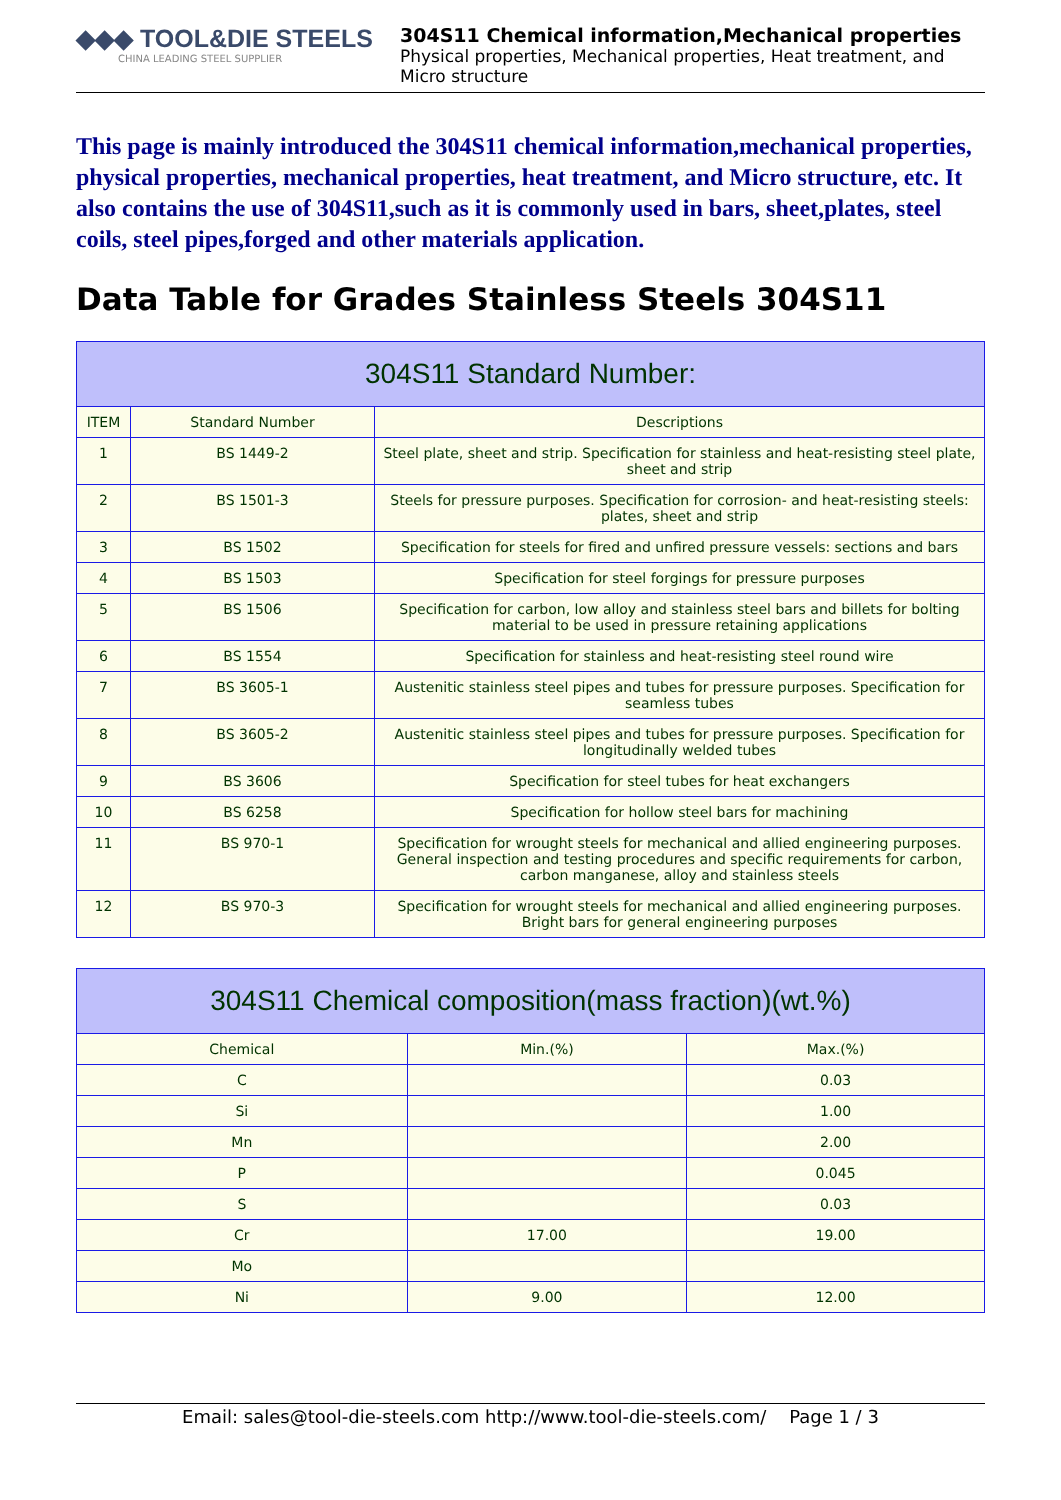◆◆◆ TOOL&DIE STEELS
CHINA LEADING STEEL SUPPLIER
304S11 Chemical information,Mechanical properties
Physical properties, Mechanical properties, Heat treatment, and Micro structure
This page is mainly introduced the 304S11 chemical information,mechanical properties, physical properties, mechanical properties, heat treatment, and Micro structure, etc. It also contains the use of 304S11,such as it is commonly used in bars, sheet,plates, steel coils, steel pipes,forged and other materials application.
Data Table for Grades Stainless Steels 304S11
| 304S11 Standard Number: | | |
| --- | --- | --- |
| ITEM | Standard Number | Descriptions |
| 1 | BS 1449-2 | Steel plate, sheet and strip. Specification for stainless and heat-resisting steel plate, sheet and strip |
| 2 | BS 1501-3 | Steels for pressure purposes. Specification for corrosion- and heat-resisting steels: plates, sheet and strip |
| 3 | BS 1502 | Specification for steels for fired and unfired pressure vessels: sections and bars |
| 4 | BS 1503 | Specification for steel forgings for pressure purposes |
| 5 | BS 1506 | Specification for carbon, low alloy and stainless steel bars and billets for bolting material to be used in pressure retaining applications |
| 6 | BS 1554 | Specification for stainless and heat-resisting steel round wire |
| 7 | BS 3605-1 | Austenitic stainless steel pipes and tubes for pressure purposes. Specification for seamless tubes |
| 8 | BS 3605-2 | Austenitic stainless steel pipes and tubes for pressure purposes. Specification for longitudinally welded tubes |
| 9 | BS 3606 | Specification for steel tubes for heat exchangers |
| 10 | BS 6258 | Specification for hollow steel bars for machining |
| 11 | BS 970-1 | Specification for wrought steels for mechanical and allied engineering purposes. General inspection and testing procedures and specific requirements for carbon, carbon manganese, alloy and stainless steels |
| 12 | BS 970-3 | Specification for wrought steels for mechanical and allied engineering purposes. Bright bars for general engineering purposes |
| 304S11 Chemical composition(mass fraction)(wt.%) | | |
| --- | --- | --- |
| Chemical | Min.(%) | Max.(%) |
| C | | 0.03 |
| Si | | 1.00 |
| Mn | | 2.00 |
| P | | 0.045 |
| S | | 0.03 |
| Cr | 17.00 | 19.00 |
| Mo | | |
| Ni | 9.00 | 12.00 |
Email: sales@tool-die-steels.com http://www.tool-die-steels.com/ Page 1 / 3